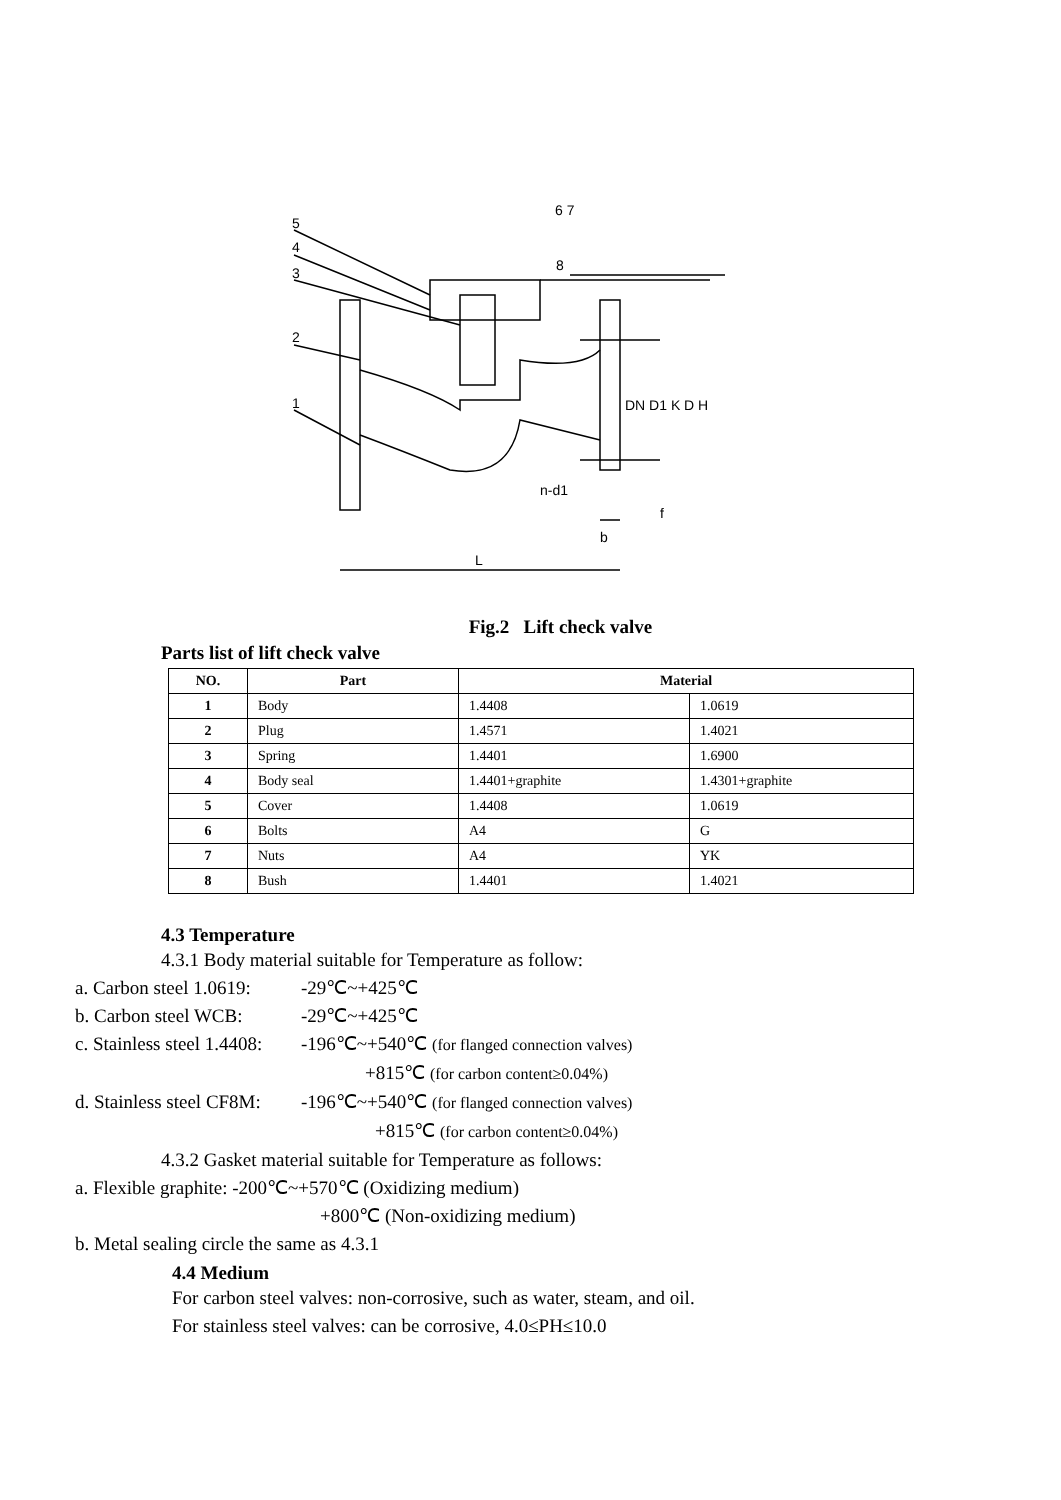5
4
3
2
1
6 7
8
DN D1 K D H
n-d1
f
b
L
Fig.2 Lift check valve
Parts list of lift check valve
| NO. | Part | Material | |
| --- | --- | --- | --- |
| 1 | Body | 1.4408 | 1.0619 |
| 2 | Plug | 1.4571 | 1.4021 |
| 3 | Spring | 1.4401 | 1.6900 |
| 4 | Body seal | 1.4401+graphite | 1.4301+graphite |
| 5 | Cover | 1.4408 | 1.0619 |
| 6 | Bolts | A4 | G |
| 7 | Nuts | A4 | YK |
| 8 | Bush | 1.4401 | 1.4021 |
4.3 Temperature
4.3.1 Body material suitable for Temperature as follow:
a. Carbon steel 1.0619: -29℃~+425℃
b. Carbon steel WCB: -29℃~+425℃
c. Stainless steel 1.4408: -196℃~+540℃ (for flanged connection valves)
+815℃ (for carbon content≥0.04%)
d. Stainless steel CF8M: -196℃~+540℃ (for flanged connection valves)
+815℃ (for carbon content≥0.04%)
4.3.2 Gasket material suitable for Temperature as follows:
a. Flexible graphite: -200℃~+570℃ (Oxidizing medium)
+800℃ (Non-oxidizing medium)
b. Metal sealing circle the same as 4.3.1
4.4 Medium
For carbon steel valves: non-corrosive, such as water, steam, and oil.
For stainless steel valves: can be corrosive, 4.0≤PH≤10.0